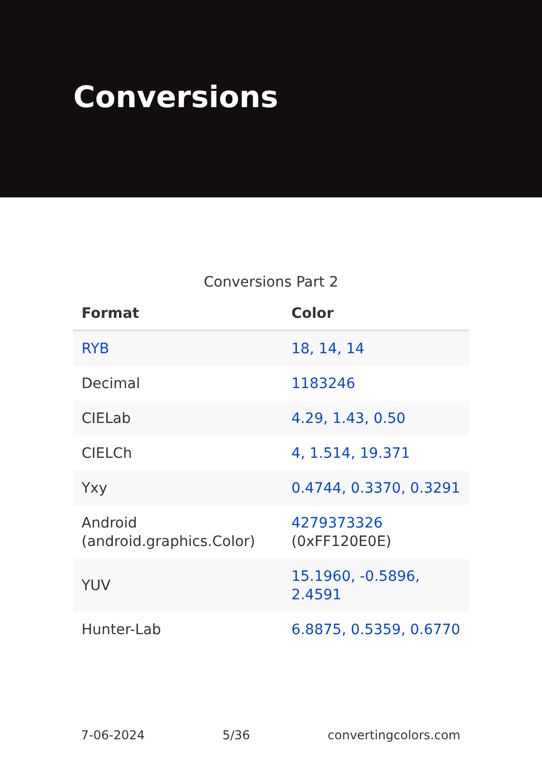Conversions
Conversions Part 2
| Format | Color |
| --- | --- |
| RYB | 18, 14, 14 |
| Decimal | 1183246 |
| CIELab | 4.29, 1.43, 0.50 |
| CIELCh | 4, 1.514, 19.371 |
| Yxy | 0.4744, 0.3370, 0.3291 |
| Android (android.graphics.Color) | 4279373326 (0xFF120E0E) |
| YUV | 15.1960, -0.5896, 2.4591 |
| Hunter-Lab | 6.8875, 0.5359, 0.6770 |
7-06-2024 5/36 convertingcolors.com